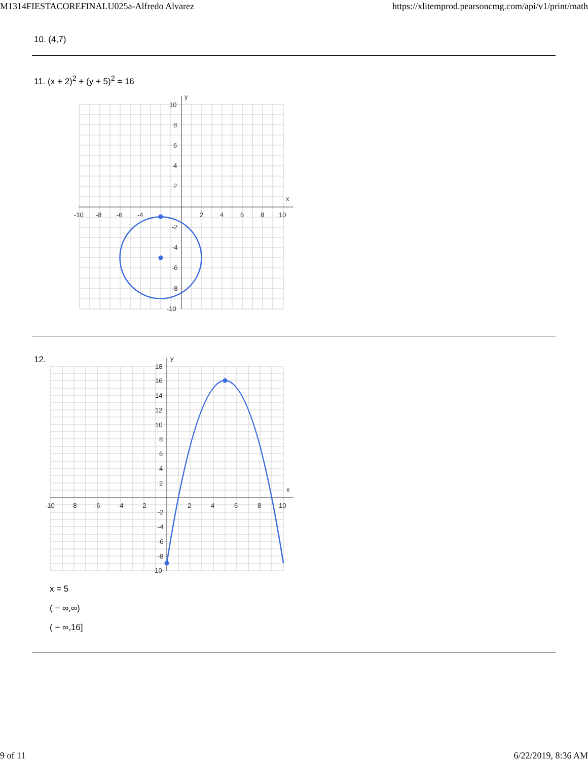M1314FIESTACOREFINALU025a-Alfredo Alvarez https://xlitemprod.pearsoncmg.com/api/v1/print/math
10. (4,7)
11. (x + 2)<sup>2</sup> + (y + 5)<sup>2</sup> = 16
x
y
-10
-8
-6
-4
2
4
6
8
10
10
8
6
4
2
-2
-4
-6
-8
-10
12.
x
y
-10
-8
-6
-4
-2
2
4
6
8
10
18
16
14
12
10
8
6
4
2
-2
-4
-6
-8
-10
x = 5
( − ∞,∞)
( − ∞,16]
9 of 11 6/22/2019, 8:36 AM